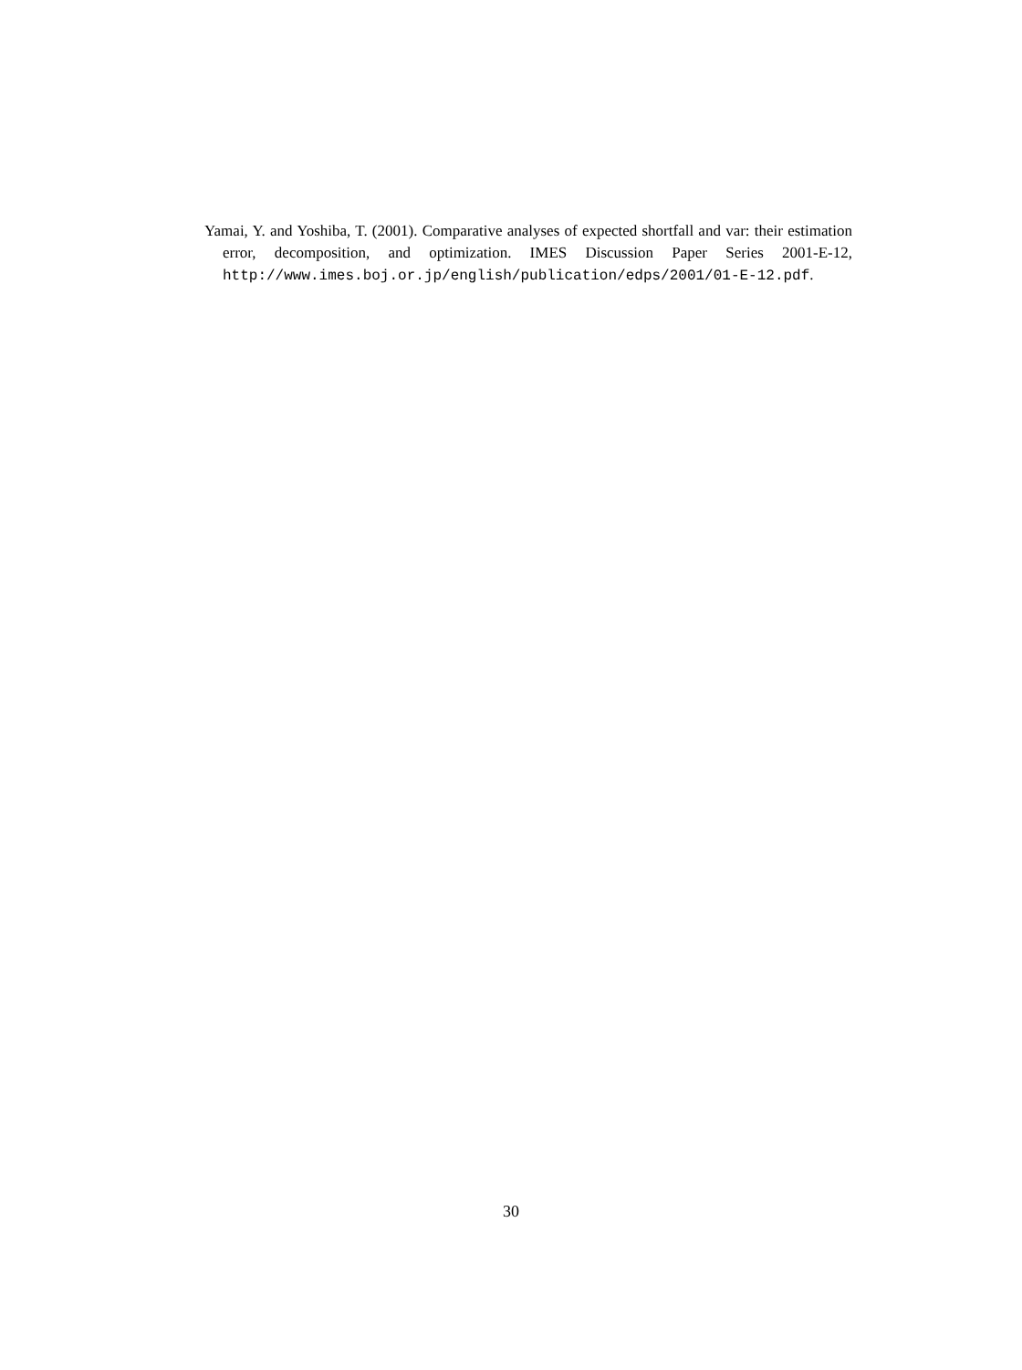Yamai, Y. and Yoshiba, T. (2001). Comparative analyses of expected shortfall and var: their estimation error, decomposition, and optimization. IMES Discussion Paper Series 2001-E-12, http://www.imes.boj.or.jp/english/publication/edps/2001/01-E-12.pdf.
30